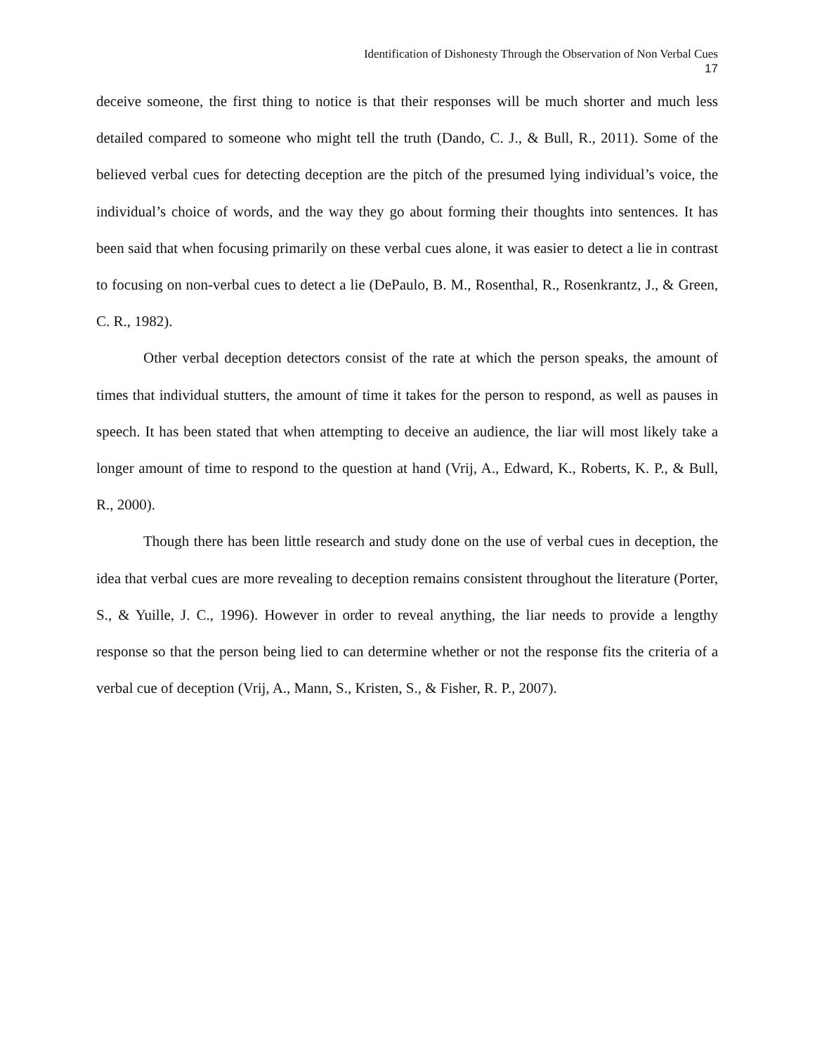Identification of Dishonesty Through the Observation of Non Verbal Cues
17
deceive someone, the first thing to notice is that their responses will be much shorter and much less detailed compared to someone who might tell the truth (Dando, C. J., & Bull, R., 2011). Some of the believed verbal cues for detecting deception are the pitch of the presumed lying individual’s voice, the individual’s choice of words, and the way they go about forming their thoughts into sentences. It has been said that when focusing primarily on these verbal cues alone, it was easier to detect a lie in contrast to focusing on non-verbal cues to detect a lie (DePaulo, B. M., Rosenthal, R., Rosenkrantz, J., & Green, C. R., 1982).
Other verbal deception detectors consist of the rate at which the person speaks, the amount of times that individual stutters, the amount of time it takes for the person to respond, as well as pauses in speech. It has been stated that when attempting to deceive an audience, the liar will most likely take a longer amount of time to respond to the question at hand (Vrij, A., Edward, K., Roberts, K. P., & Bull, R., 2000).
Though there has been little research and study done on the use of verbal cues in deception, the idea that verbal cues are more revealing to deception remains consistent throughout the literature (Porter, S., & Yuille, J. C., 1996). However in order to reveal anything, the liar needs to provide a lengthy response so that the person being lied to can determine whether or not the response fits the criteria of a verbal cue of deception (Vrij, A., Mann, S., Kristen, S., & Fisher, R. P., 2007).